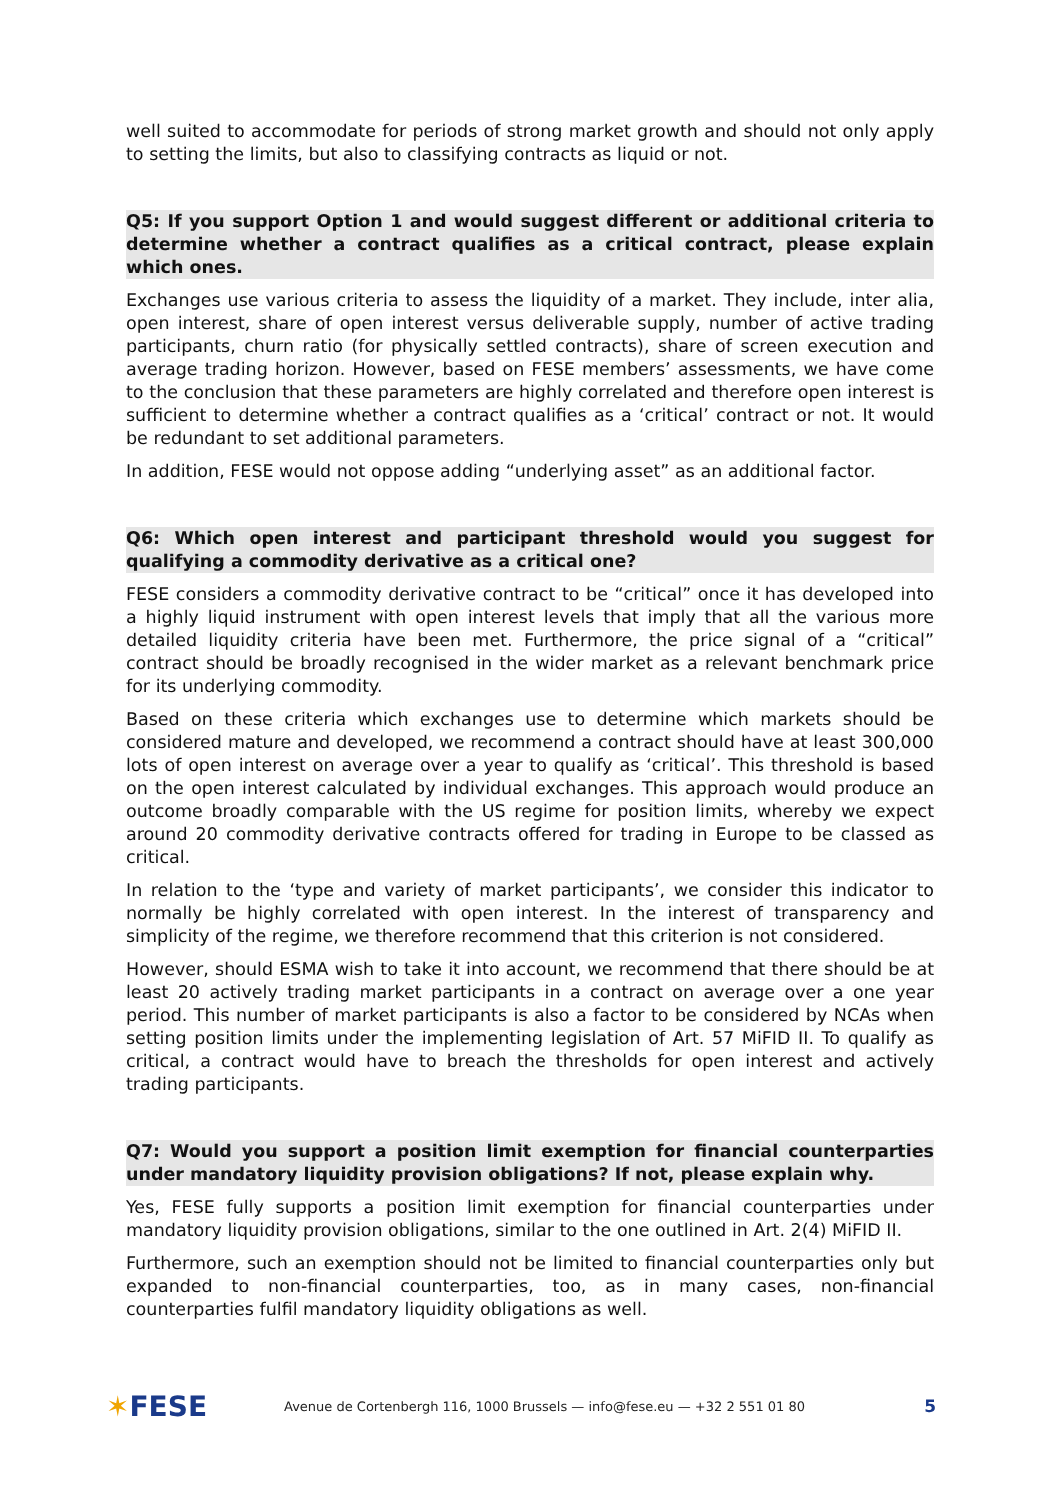well suited to accommodate for periods of strong market growth and should not only apply to setting the limits, but also to classifying contracts as liquid or not.
Q5: If you support Option 1 and would suggest different or additional criteria to determine whether a contract qualifies as a critical contract, please explain which ones.
Exchanges use various criteria to assess the liquidity of a market. They include, inter alia, open interest, share of open interest versus deliverable supply, number of active trading participants, churn ratio (for physically settled contracts), share of screen execution and average trading horizon. However, based on FESE members’ assessments, we have come to the conclusion that these parameters are highly correlated and therefore open interest is sufficient to determine whether a contract qualifies as a ‘critical’ contract or not. It would be redundant to set additional parameters.
In addition, FESE would not oppose adding “underlying asset” as an additional factor.
Q6: Which open interest and participant threshold would you suggest for qualifying a commodity derivative as a critical one?
FESE considers a commodity derivative contract to be “critical” once it has developed into a highly liquid instrument with open interest levels that imply that all the various more detailed liquidity criteria have been met. Furthermore, the price signal of a “critical” contract should be broadly recognised in the wider market as a relevant benchmark price for its underlying commodity.
Based on these criteria which exchanges use to determine which markets should be considered mature and developed, we recommend a contract should have at least 300,000 lots of open interest on average over a year to qualify as ‘critical’. This threshold is based on the open interest calculated by individual exchanges. This approach would produce an outcome broadly comparable with the US regime for position limits, whereby we expect around 20 commodity derivative contracts offered for trading in Europe to be classed as critical.
In relation to the ‘type and variety of market participants’, we consider this indicator to normally be highly correlated with open interest. In the interest of transparency and simplicity of the regime, we therefore recommend that this criterion is not considered.
However, should ESMA wish to take it into account, we recommend that there should be at least 20 actively trading market participants in a contract on average over a one year period. This number of market participants is also a factor to be considered by NCAs when setting position limits under the implementing legislation of Art. 57 MiFID II. To qualify as critical, a contract would have to breach the thresholds for open interest and actively trading participants.
Q7: Would you support a position limit exemption for financial counterparties under mandatory liquidity provision obligations? If not, please explain why.
Yes, FESE fully supports a position limit exemption for financial counterparties under mandatory liquidity provision obligations, similar to the one outlined in Art. 2(4) MiFID II.
Furthermore, such an exemption should not be limited to financial counterparties only but expanded to non-financial counterparties, too, as in many cases, non-financial counterparties fulfil mandatory liquidity obligations as well.
✶FESE
Avenue de Cortenbergh 116, 1000 Brussels — info@fese.eu — +32 2 551 01 80
5